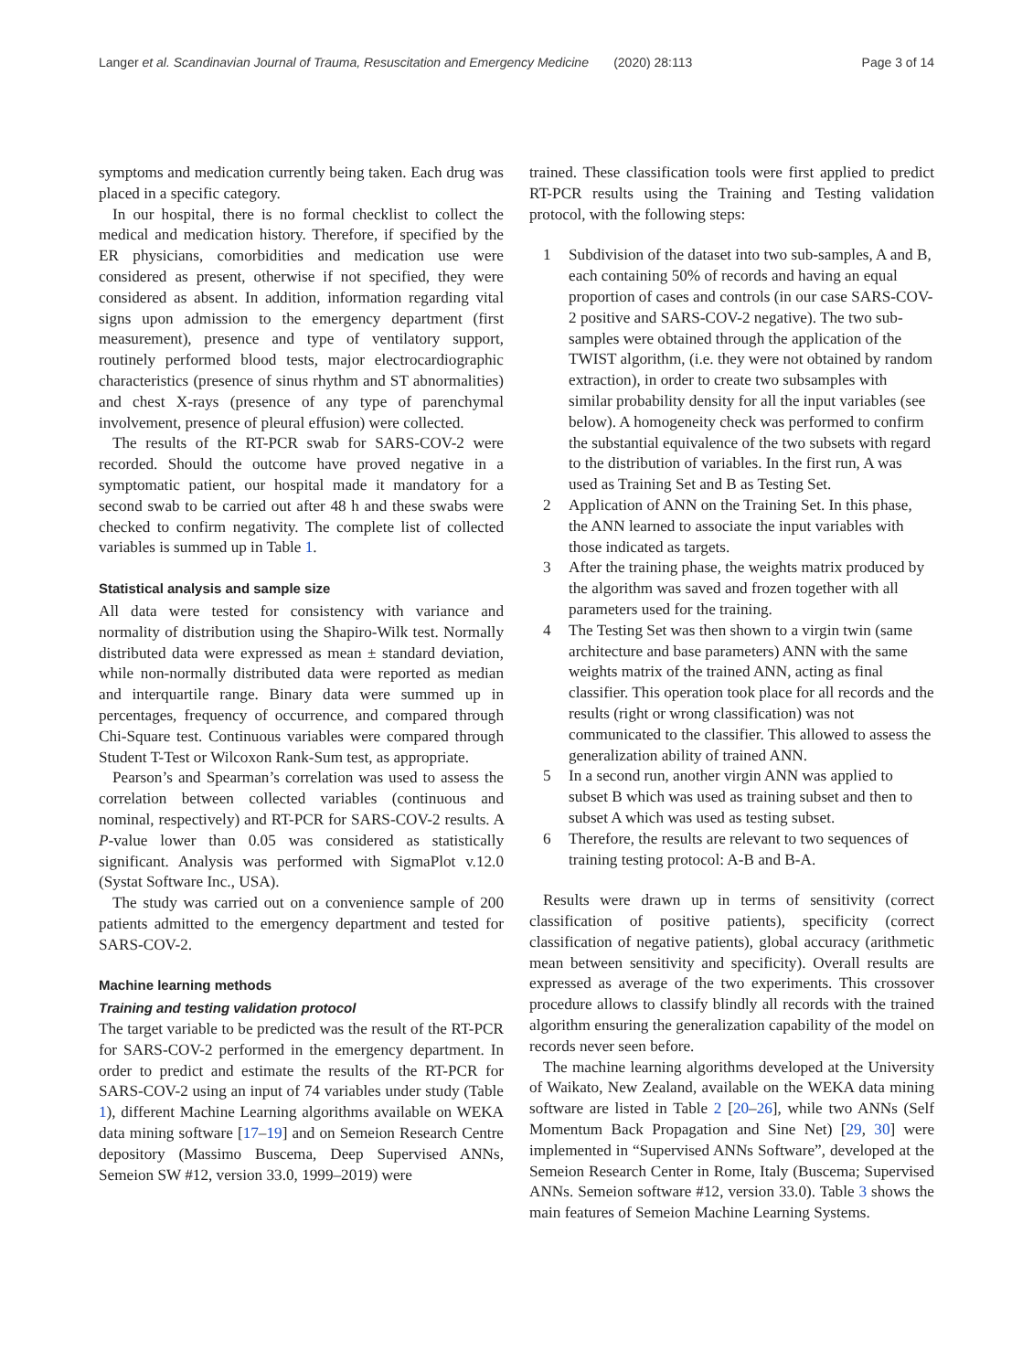Langer et al. Scandinavian Journal of Trauma, Resuscitation and Emergency Medicine (2020) 28:113 Page 3 of 14
symptoms and medication currently being taken. Each drug was placed in a specific category.
In our hospital, there is no formal checklist to collect the medical and medication history. Therefore, if specified by the ER physicians, comorbidities and medication use were considered as present, otherwise if not specified, they were considered as absent. In addition, information regarding vital signs upon admission to the emergency department (first measurement), presence and type of ventilatory support, routinely performed blood tests, major electrocardiographic characteristics (presence of sinus rhythm and ST abnormalities) and chest X-rays (presence of any type of parenchymal involvement, presence of pleural effusion) were collected.
The results of the RT-PCR swab for SARS-COV-2 were recorded. Should the outcome have proved negative in a symptomatic patient, our hospital made it mandatory for a second swab to be carried out after 48 h and these swabs were checked to confirm negativity. The complete list of collected variables is summed up in Table 1.
Statistical analysis and sample size
All data were tested for consistency with variance and normality of distribution using the Shapiro-Wilk test. Normally distributed data were expressed as mean ± standard deviation, while non-normally distributed data were reported as median and interquartile range. Binary data were summed up in percentages, frequency of occurrence, and compared through Chi-Square test. Continuous variables were compared through Student T-Test or Wilcoxon Rank-Sum test, as appropriate.
Pearson’s and Spearman’s correlation was used to assess the correlation between collected variables (continuous and nominal, respectively) and RT-PCR for SARS-COV-2 results. A P-value lower than 0.05 was considered as statistically significant. Analysis was performed with SigmaPlot v.12.0 (Systat Software Inc., USA).
The study was carried out on a convenience sample of 200 patients admitted to the emergency department and tested for SARS-COV-2.
Machine learning methods
Training and testing validation protocol
The target variable to be predicted was the result of the RT-PCR for SARS-COV-2 performed in the emergency department. In order to predict and estimate the results of the RT-PCR for SARS-COV-2 using an input of 74 variables under study (Table 1), different Machine Learning algorithms available on WEKA data mining software [17–19] and on Semeion Research Centre depository (Massimo Buscema, Deep Supervised ANNs, Semeion SW #12, version 33.0, 1999–2019) were
trained. These classification tools were first applied to predict RT-PCR results using the Training and Testing validation protocol, with the following steps:
1 Subdivision of the dataset into two sub-samples, A and B, each containing 50% of records and having an equal proportion of cases and controls (in our case SARS-COV-2 positive and SARS-COV-2 negative). The two sub-samples were obtained through the application of the TWIST algorithm, (i.e. they were not obtained by random extraction), in order to create two subsamples with similar probability density for all the input variables (see below). A homogeneity check was performed to confirm the substantial equivalence of the two subsets with regard to the distribution of variables. In the first run, A was used as Training Set and B as Testing Set.
2 Application of ANN on the Training Set. In this phase, the ANN learned to associate the input variables with those indicated as targets.
3 After the training phase, the weights matrix produced by the algorithm was saved and frozen together with all parameters used for the training.
4 The Testing Set was then shown to a virgin twin (same architecture and base parameters) ANN with the same weights matrix of the trained ANN, acting as final classifier. This operation took place for all records and the results (right or wrong classification) was not communicated to the classifier. This allowed to assess the generalization ability of trained ANN.
5 In a second run, another virgin ANN was applied to subset B which was used as training subset and then to subset A which was used as testing subset.
6 Therefore, the results are relevant to two sequences of training testing protocol: A-B and B-A.
Results were drawn up in terms of sensitivity (correct classification of positive patients), specificity (correct classification of negative patients), global accuracy (arithmetic mean between sensitivity and specificity). Overall results are expressed as average of the two experiments. This crossover procedure allows to classify blindly all records with the trained algorithm ensuring the generalization capability of the model on records never seen before.
The machine learning algorithms developed at the University of Waikato, New Zealand, available on the WEKA data mining software are listed in Table 2 [20–26], while two ANNs (Self Momentum Back Propagation and Sine Net) [29, 30] were implemented in “Supervised ANNs Software”, developed at the Semeion Research Center in Rome, Italy (Buscema; Supervised ANNs. Semeion software #12, version 33.0). Table 3 shows the main features of Semeion Machine Learning Systems.